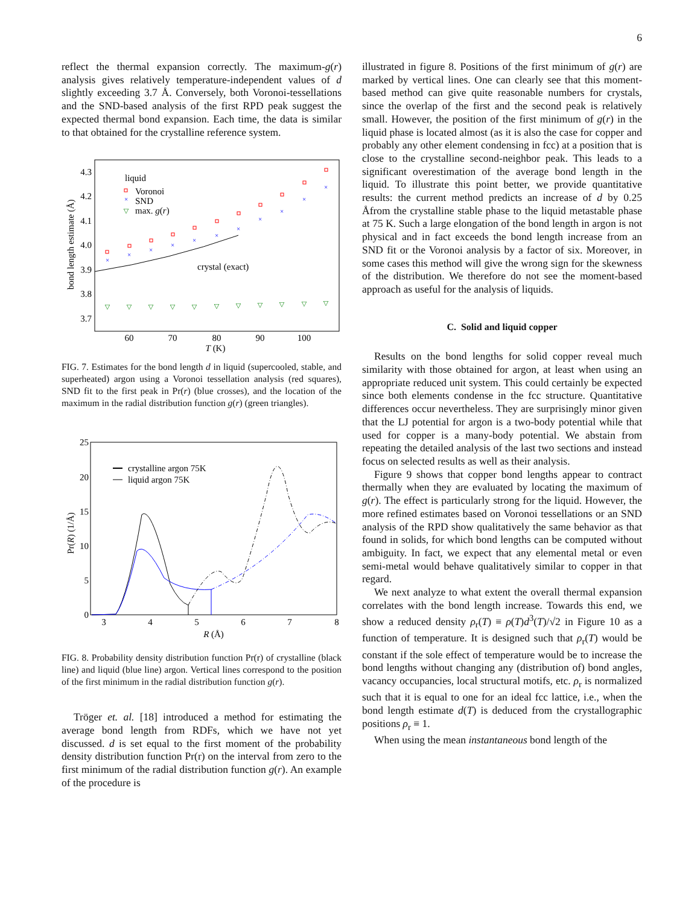6
reflect the thermal expansion correctly. The maximum-g(r) analysis gives relatively temperature-independent values of d slightly exceeding 3.7 Å. Conversely, both Voronoi-tessellations and the SND-based analysis of the first RPD peak suggest the expected thermal bond expansion. Each time, the data is similar to that obtained for the crystalline reference system.
4.3
4.2
4.1
4.0
3.9
3.8
3.7
60
70
80
90
100
T (K)
bond length estimate (Å)
liquid
Voronoi
SND
max. g(r)
crystal (exact)
×
×
×
×
×
×
×
×
×
×
×
×
▽
▽
▽
▽
▽
▽
▽
▽
▽
▽
▽
▽
FIG. 7. Estimates for the bond length d in liquid (supercooled, stable, and superheated) argon using a Voronoi tessellation analysis (red squares), SND fit to the first peak in Pr(r) (blue crosses), and the location of the maximum in the radial distribution function g(r) (green triangles).
25
20
15
10
5
0
3
4
5
6
7
8
R (Å)
Pr(R) (1/Å)
crystalline argon 75K
liquid argon 75K
FIG. 8. Probability density distribution function Pr(r) of crystalline (black line) and liquid (blue line) argon. Vertical lines correspond to the position of the first minimum in the radial distribution function g(r).
Tröger et. al. [18] introduced a method for estimating the average bond length from RDFs, which we have not yet discussed. d is set equal to the first moment of the probability density distribution function Pr(r) on the interval from zero to the first minimum of the radial distribution function g(r). An example of the procedure is
illustrated in figure 8. Positions of the first minimum of g(r) are marked by vertical lines. One can clearly see that this moment-based method can give quite reasonable numbers for crystals, since the overlap of the first and the second peak is relatively small. However, the position of the first minimum of g(r) in the liquid phase is located almost (as it is also the case for copper and probably any other element condensing in fcc) at a position that is close to the crystalline second-neighbor peak. This leads to a significant overestimation of the average bond length in the liquid. To illustrate this point better, we provide quantitative results: the current method predicts an increase of d by 0.25 Åfrom the crystalline stable phase to the liquid metastable phase at 75 K. Such a large elongation of the bond length in argon is not physical and in fact exceeds the bond length increase from an SND fit or the Voronoi analysis by a factor of six. Moreover, in some cases this method will give the wrong sign for the skewness of the distribution. We therefore do not see the moment-based approach as useful for the analysis of liquids.
C. Solid and liquid copper
Results on the bond lengths for solid copper reveal much similarity with those obtained for argon, at least when using an appropriate reduced unit system. This could certainly be expected since both elements condense in the fcc structure. Quantitative differences occur nevertheless. They are surprisingly minor given that the LJ potential for argon is a two-body potential while that used for copper is a many-body potential. We abstain from repeating the detailed analysis of the last two sections and instead focus on selected results as well as their analysis.
Figure 9 shows that copper bond lengths appear to contract thermally when they are evaluated by locating the maximum of g(r). The effect is particularly strong for the liquid. However, the more refined estimates based on Voronoi tessellations or an SND analysis of the RPD show qualitatively the same behavior as that found in solids, for which bond lengths can be computed without ambiguity. In fact, we expect that any elemental metal or even semi-metal would behave qualitatively similar to copper in that regard.
We next analyze to what extent the overall thermal expansion correlates with the bond length increase. Towards this end, we show a reduced density ρ<sub>r</sub>(T) ≡ ρ(T)d<sup>3</sup>(T)/√2 in Figure 10 as a function of temperature. It is designed such that ρ<sub>r</sub>(T) would be constant if the sole effect of temperature would be to increase the bond lengths without changing any (distribution of) bond angles, vacancy occupancies, local structural motifs, etc. ρ<sub>r</sub> is normalized such that it is equal to one for an ideal fcc lattice, i.e., when the bond length estimate d(T) is deduced from the crystallographic positions ρ<sub>r</sub> ≡ 1.
When using the mean instantaneous bond length of the